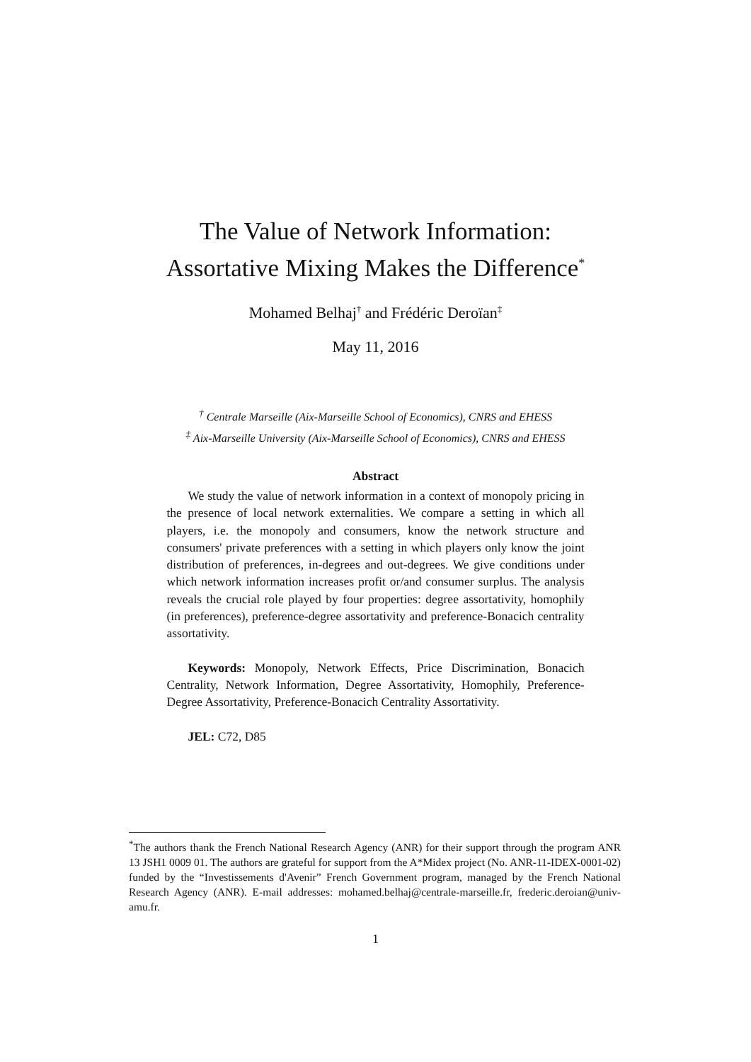The Value of Network Information:
Assortative Mixing Makes the Difference<sup>*</sup>
Mohamed Belhaj<sup>†</sup> and Frédéric Deroïan<sup>‡</sup>
May 11, 2016
<sup>†</sup> Centrale Marseille (Aix-Marseille School of Economics), CNRS and EHESS
<sup>‡</sup> Aix-Marseille University (Aix-Marseille School of Economics), CNRS and EHESS
Abstract
We study the value of network information in a context of monopoly pricing in the presence of local network externalities. We compare a setting in which all players, i.e. the monopoly and consumers, know the network structure and consumers' private preferences with a setting in which players only know the joint distribution of preferences, in-degrees and out-degrees. We give conditions under which network information increases profit or/and consumer surplus. The analysis reveals the crucial role played by four properties: degree assortativity, homophily (in preferences), preference-degree assortativity and preference-Bonacich centrality assortativity.
Keywords: Monopoly, Network Effects, Price Discrimination, Bonacich Centrality, Network Information, Degree Assortativity, Homophily, Preference-Degree Assortativity, Preference-Bonacich Centrality Assortativity.
JEL: C72, D85
<sup>*</sup> The authors thank the French National Research Agency (ANR) for their support through the program ANR 13 JSH1 0009 01. The authors are grateful for support from the A*Midex project (No. ANR-11-IDEX-0001-02) funded by the “Investissements d'Avenir” French Government program, managed by the French National Research Agency (ANR). E-mail addresses: mohamed.belhaj@centrale-marseille.fr, frederic.deroian@univ-amu.fr.
1